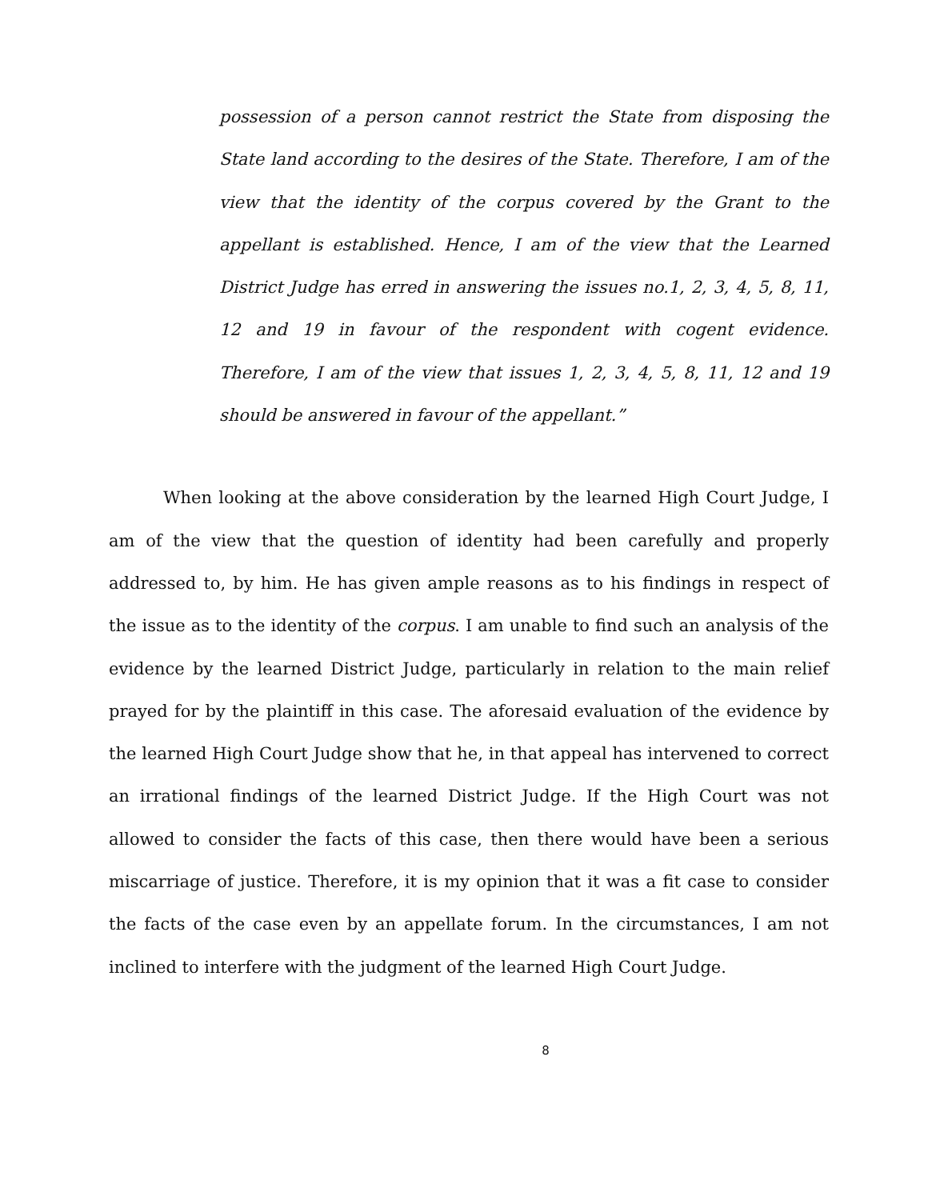possession of a person cannot restrict the State from disposing the State land according to the desires of the State. Therefore, I am of the view that the identity of the corpus covered by the Grant to the appellant is established. Hence, I am of the view that the Learned District Judge has erred in answering the issues no.1, 2, 3, 4, 5, 8, 11, 12 and 19 in favour of the respondent with cogent evidence. Therefore, I am of the view that issues 1, 2, 3, 4, 5, 8, 11, 12 and 19 should be answered in favour of the appellant.”
When looking at the above consideration by the learned High Court Judge, I am of the view that the question of identity had been carefully and properly addressed to, by him. He has given ample reasons as to his findings in respect of the issue as to the identity of the corpus. I am unable to find such an analysis of the evidence by the learned District Judge, particularly in relation to the main relief prayed for by the plaintiff in this case. The aforesaid evaluation of the evidence by the learned High Court Judge show that he, in that appeal has intervened to correct an irrational findings of the learned District Judge. If the High Court was not allowed to consider the facts of this case, then there would have been a serious miscarriage of justice. Therefore, it is my opinion that it was a fit case to consider the facts of the case even by an appellate forum. In the circumstances, I am not inclined to interfere with the judgment of the learned High Court Judge.
8